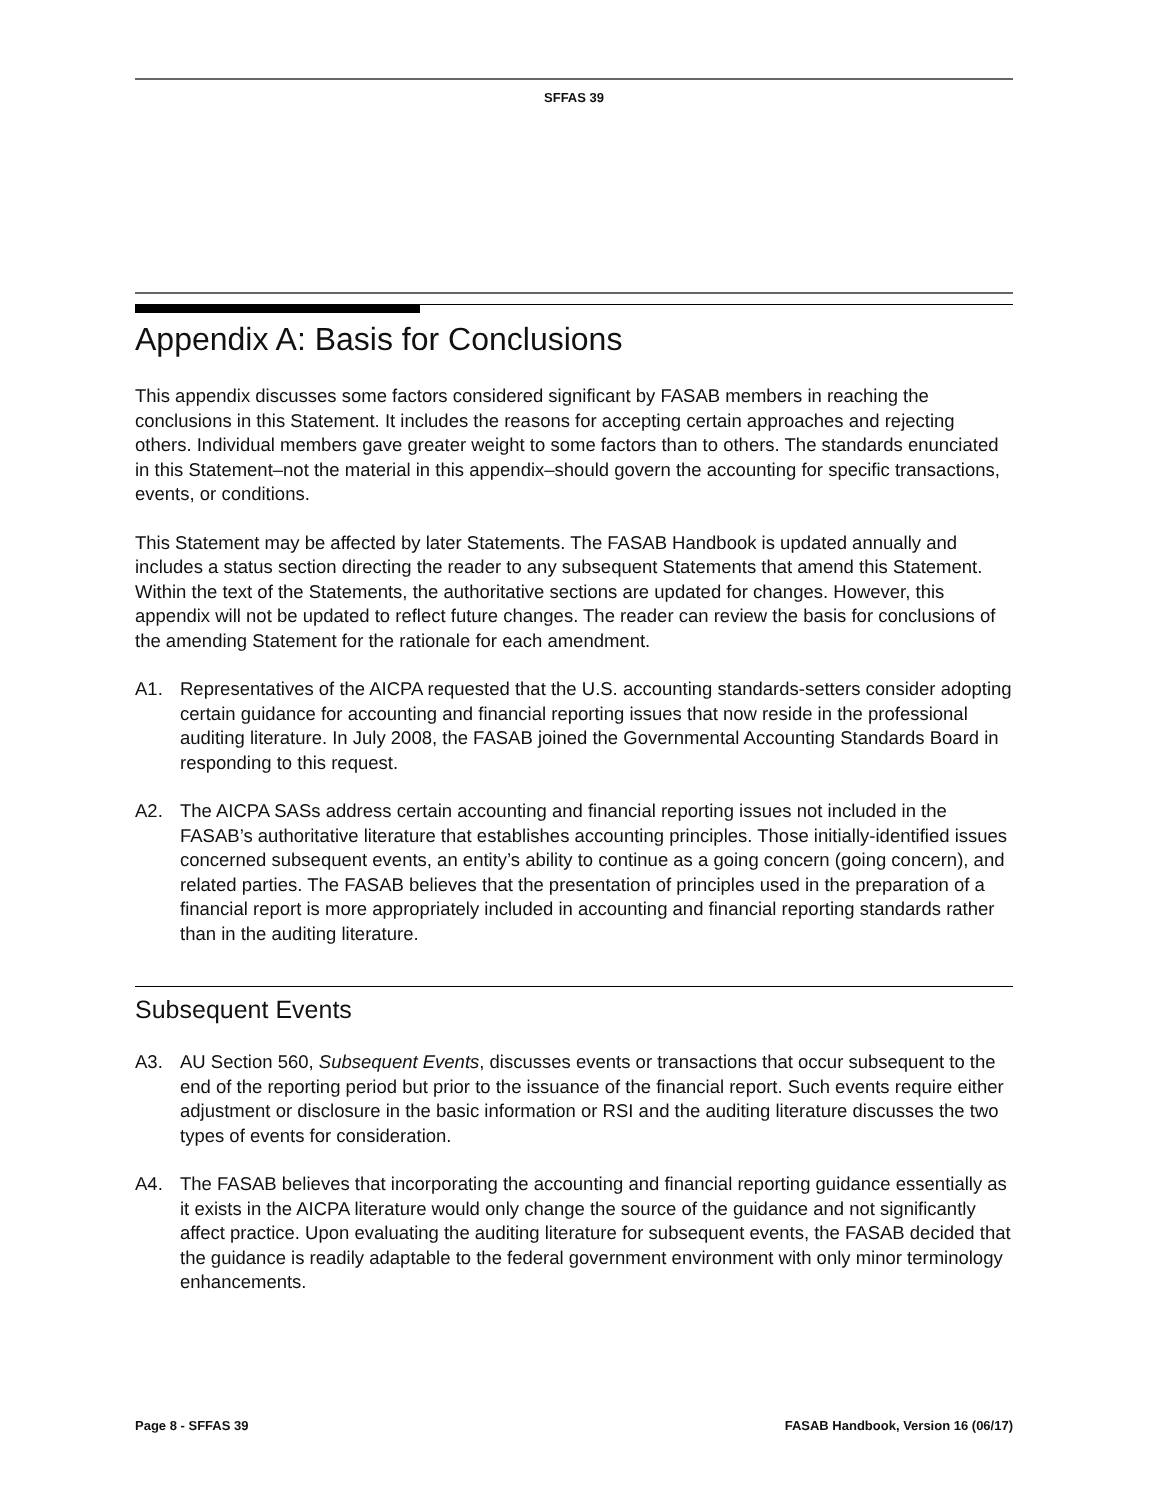SFFAS 39
Appendix A: Basis for Conclusions
This appendix discusses some factors considered significant by FASAB members in reaching the conclusions in this Statement. It includes the reasons for accepting certain approaches and rejecting others. Individual members gave greater weight to some factors than to others. The standards enunciated in this Statement–not the material in this appendix–should govern the accounting for specific transactions, events, or conditions.
This Statement may be affected by later Statements. The FASAB Handbook is updated annually and includes a status section directing the reader to any subsequent Statements that amend this Statement. Within the text of the Statements, the authoritative sections are updated for changes. However, this appendix will not be updated to reflect future changes. The reader can review the basis for conclusions of the amending Statement for the rationale for each amendment.
A1. Representatives of the AICPA requested that the U.S. accounting standards-setters consider adopting certain guidance for accounting and financial reporting issues that now reside in the professional auditing literature. In July 2008, the FASAB joined the Governmental Accounting Standards Board in responding to this request.
A2. The AICPA SASs address certain accounting and financial reporting issues not included in the FASAB’s authoritative literature that establishes accounting principles. Those initially-identified issues concerned subsequent events, an entity’s ability to continue as a going concern (going concern), and related parties. The FASAB believes that the presentation of principles used in the preparation of a financial report is more appropriately included in accounting and financial reporting standards rather than in the auditing literature.
Subsequent Events
A3. AU Section 560, Subsequent Events, discusses events or transactions that occur subsequent to the end of the reporting period but prior to the issuance of the financial report. Such events require either adjustment or disclosure in the basic information or RSI and the auditing literature discusses the two types of events for consideration.
A4. The FASAB believes that incorporating the accounting and financial reporting guidance essentially as it exists in the AICPA literature would only change the source of the guidance and not significantly affect practice. Upon evaluating the auditing literature for subsequent events, the FASAB decided that the guidance is readily adaptable to the federal government environment with only minor terminology enhancements.
Page 8 - SFFAS 39 FASAB Handbook, Version 16 (06/17)